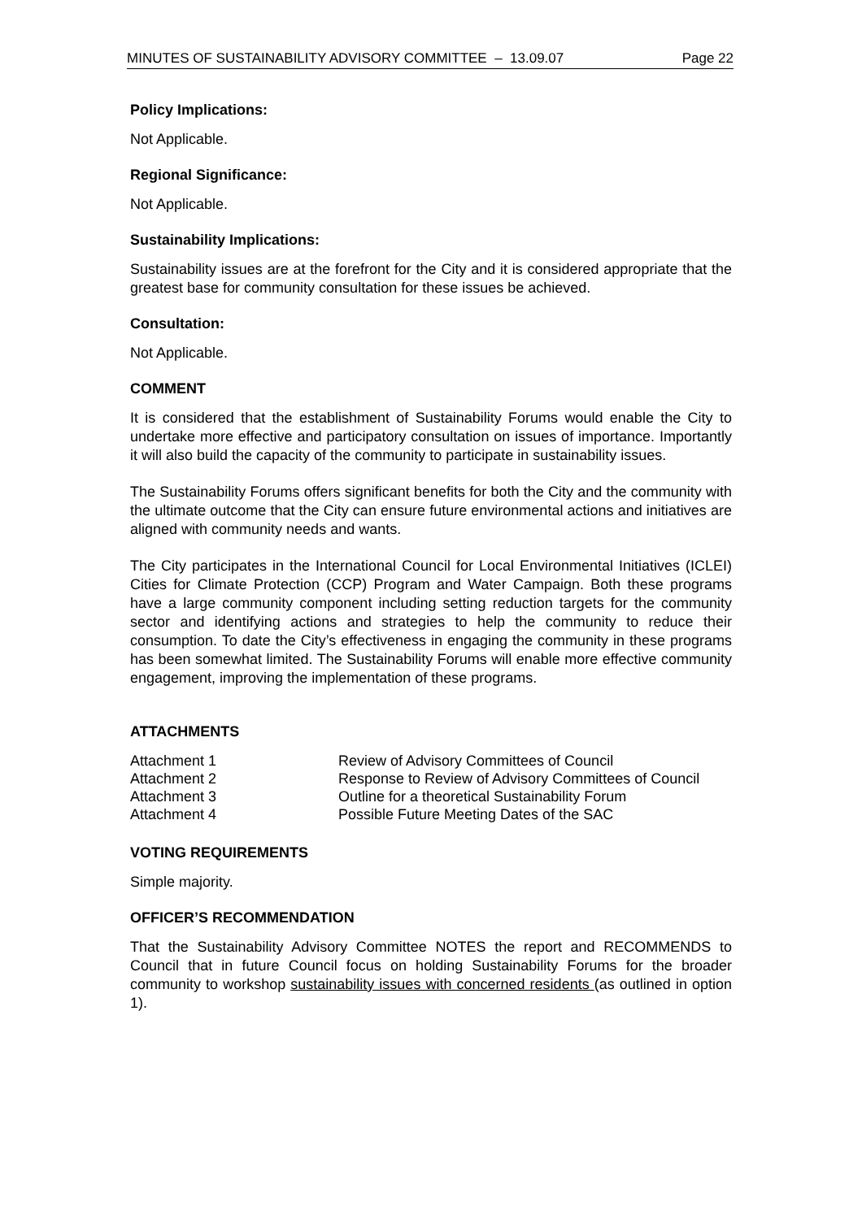MINUTES OF SUSTAINABILITY ADVISORY COMMITTEE – 13.09.07 Page 22
Policy Implications:
Not Applicable.
Regional Significance:
Not Applicable.
Sustainability Implications:
Sustainability issues are at the forefront for the City and it is considered appropriate that the greatest base for community consultation for these issues be achieved.
Consultation:
Not Applicable.
COMMENT
It is considered that the establishment of Sustainability Forums would enable the City to undertake more effective and participatory consultation on issues of importance. Importantly it will also build the capacity of the community to participate in sustainability issues.
The Sustainability Forums offers significant benefits for both the City and the community with the ultimate outcome that the City can ensure future environmental actions and initiatives are aligned with community needs and wants.
The City participates in the International Council for Local Environmental Initiatives (ICLEI) Cities for Climate Protection (CCP) Program and Water Campaign. Both these programs have a large community component including setting reduction targets for the community sector and identifying actions and strategies to help the community to reduce their consumption. To date the City’s effectiveness in engaging the community in these programs has been somewhat limited. The Sustainability Forums will enable more effective community engagement, improving the implementation of these programs.
ATTACHMENTS
| Attachment 1 | Review of Advisory Committees of Council |
| Attachment 2 | Response to Review of Advisory Committees of Council |
| Attachment 3 | Outline for a theoretical Sustainability Forum |
| Attachment 4 | Possible Future Meeting Dates of the SAC |
VOTING REQUIREMENTS
Simple majority.
OFFICER’S RECOMMENDATION
That the Sustainability Advisory Committee NOTES the report and RECOMMENDS to Council that in future Council focus on holding Sustainability Forums for the broader community to workshop sustainability issues with concerned residents (as outlined in option 1).